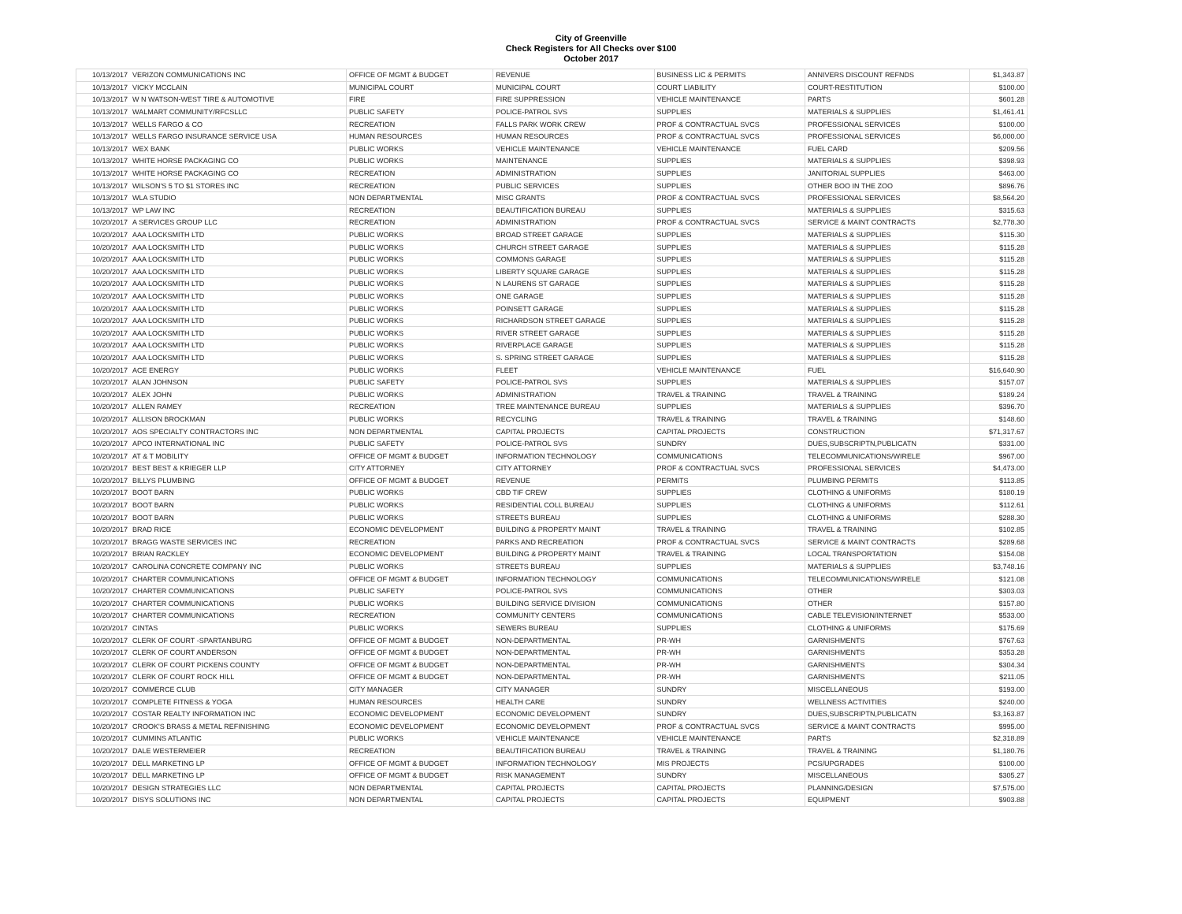City of Greenville
Check Registers for All Checks over $100
October 2017
| 10/13/2017 | VERIZON COMMUNICATIONS INC | OFFICE OF MGMT & BUDGET | REVENUE | BUSINESS LIC & PERMITS | ANNIVERS DISCOUNT REFNDS | $1,343.87 |
| 10/13/2017 | VICKY MCCLAIN | MUNICIPAL COURT | MUNICIPAL COURT | COURT LIABILITY | COURT-RESTITUTION | $100.00 |
| 10/13/2017 | W N WATSON-WEST TIRE & AUTOMOTIVE | FIRE | FIRE SUPPRESSION | VEHICLE MAINTENANCE | PARTS | $601.28 |
| 10/13/2017 | WALMART COMMUNITY/RFCSLLC | PUBLIC SAFETY | POLICE-PATROL SVS | SUPPLIES | MATERIALS & SUPPLIES | $1,461.41 |
| 10/13/2017 | WELLS FARGO & CO | RECREATION | FALLS PARK WORK CREW | PROF & CONTRACTUAL SVCS | PROFESSIONAL SERVICES | $100.00 |
| 10/13/2017 | WELLS FARGO INSURANCE SERVICE USA | HUMAN RESOURCES | HUMAN RESOURCES | PROF & CONTRACTUAL SVCS | PROFESSIONAL SERVICES | $6,000.00 |
| 10/13/2017 | WEX BANK | PUBLIC WORKS | VEHICLE MAINTENANCE | VEHICLE MAINTENANCE | FUEL CARD | $209.56 |
| 10/13/2017 | WHITE HORSE PACKAGING CO | PUBLIC WORKS | MAINTENANCE | SUPPLIES | MATERIALS & SUPPLIES | $398.93 |
| 10/13/2017 | WHITE HORSE PACKAGING CO | RECREATION | ADMINISTRATION | SUPPLIES | JANITORIAL SUPPLIES | $463.00 |
| 10/13/2017 | WILSON'S 5 TO $1 STORES INC | RECREATION | PUBLIC SERVICES | SUPPLIES | OTHER BOO IN THE ZOO | $896.76 |
| 10/13/2017 | WLA STUDIO | NON DEPARTMENTAL | MISC GRANTS | PROF & CONTRACTUAL SVCS | PROFESSIONAL SERVICES | $8,564.20 |
| 10/13/2017 | WP LAW INC | RECREATION | BEAUTIFICATION BUREAU | SUPPLIES | MATERIALS & SUPPLIES | $315.63 |
| 10/20/2017 | A SERVICES GROUP LLC | RECREATION | ADMINISTRATION | PROF & CONTRACTUAL SVCS | SERVICE & MAINT CONTRACTS | $2,778.30 |
| 10/20/2017 | AAA LOCKSMITH LTD | PUBLIC WORKS | BROAD STREET GARAGE | SUPPLIES | MATERIALS & SUPPLIES | $115.30 |
| 10/20/2017 | AAA LOCKSMITH LTD | PUBLIC WORKS | CHURCH STREET GARAGE | SUPPLIES | MATERIALS & SUPPLIES | $115.28 |
| 10/20/2017 | AAA LOCKSMITH LTD | PUBLIC WORKS | COMMONS GARAGE | SUPPLIES | MATERIALS & SUPPLIES | $115.28 |
| 10/20/2017 | AAA LOCKSMITH LTD | PUBLIC WORKS | LIBERTY SQUARE GARAGE | SUPPLIES | MATERIALS & SUPPLIES | $115.28 |
| 10/20/2017 | AAA LOCKSMITH LTD | PUBLIC WORKS | N LAURENS ST GARAGE | SUPPLIES | MATERIALS & SUPPLIES | $115.28 |
| 10/20/2017 | AAA LOCKSMITH LTD | PUBLIC WORKS | ONE GARAGE | SUPPLIES | MATERIALS & SUPPLIES | $115.28 |
| 10/20/2017 | AAA LOCKSMITH LTD | PUBLIC WORKS | POINSETT GARAGE | SUPPLIES | MATERIALS & SUPPLIES | $115.28 |
| 10/20/2017 | AAA LOCKSMITH LTD | PUBLIC WORKS | RICHARDSON STREET GARAGE | SUPPLIES | MATERIALS & SUPPLIES | $115.28 |
| 10/20/2017 | AAA LOCKSMITH LTD | PUBLIC WORKS | RIVER STREET GARAGE | SUPPLIES | MATERIALS & SUPPLIES | $115.28 |
| 10/20/2017 | AAA LOCKSMITH LTD | PUBLIC WORKS | RIVERPLACE GARAGE | SUPPLIES | MATERIALS & SUPPLIES | $115.28 |
| 10/20/2017 | AAA LOCKSMITH LTD | PUBLIC WORKS | S. SPRING STREET GARAGE | SUPPLIES | MATERIALS & SUPPLIES | $115.28 |
| 10/20/2017 | ACE ENERGY | PUBLIC WORKS | FLEET | VEHICLE MAINTENANCE | FUEL | $16,640.90 |
| 10/20/2017 | ALAN JOHNSON | PUBLIC SAFETY | POLICE-PATROL SVS | SUPPLIES | MATERIALS & SUPPLIES | $157.07 |
| 10/20/2017 | ALEX JOHN | PUBLIC WORKS | ADMINISTRATION | TRAVEL & TRAINING | TRAVEL & TRAINING | $189.24 |
| 10/20/2017 | ALLEN RAMEY | RECREATION | TREE MAINTENANCE BUREAU | SUPPLIES | MATERIALS & SUPPLIES | $396.70 |
| 10/20/2017 | ALLISON BROCKMAN | PUBLIC WORKS | RECYCLING | TRAVEL & TRAINING | TRAVEL & TRAINING | $148.60 |
| 10/20/2017 | AOS SPECIALTY CONTRACTORS INC | NON DEPARTMENTAL | CAPITAL PROJECTS | CAPITAL PROJECTS | CONSTRUCTION | $71,317.67 |
| 10/20/2017 | APCO INTERNATIONAL INC | PUBLIC SAFETY | POLICE-PATROL SVS | SUNDRY | DUES,SUBSCRIPTN,PUBLICATN | $331.00 |
| 10/20/2017 | AT & T MOBILITY | OFFICE OF MGMT & BUDGET | INFORMATION TECHNOLOGY | COMMUNICATIONS | TELECOMMUNICATIONS/WIRELE | $967.00 |
| 10/20/2017 | BEST BEST & KRIEGER LLP | CITY ATTORNEY | CITY ATTORNEY | PROF & CONTRACTUAL SVCS | PROFESSIONAL SERVICES | $4,473.00 |
| 10/20/2017 | BILLYS PLUMBING | OFFICE OF MGMT & BUDGET | REVENUE | PERMITS | PLUMBING PERMITS | $113.85 |
| 10/20/2017 | BOOT BARN | PUBLIC WORKS | CBD TIF CREW | SUPPLIES | CLOTHING & UNIFORMS | $180.19 |
| 10/20/2017 | BOOT BARN | PUBLIC WORKS | RESIDENTIAL COLL BUREAU | SUPPLIES | CLOTHING & UNIFORMS | $112.61 |
| 10/20/2017 | BOOT BARN | PUBLIC WORKS | STREETS BUREAU | SUPPLIES | CLOTHING & UNIFORMS | $288.30 |
| 10/20/2017 | BRAD RICE | ECONOMIC DEVELOPMENT | BUILDING & PROPERTY MAINT | TRAVEL & TRAINING | TRAVEL & TRAINING | $102.85 |
| 10/20/2017 | BRAGG WASTE SERVICES INC | RECREATION | PARKS AND RECREATION | PROF & CONTRACTUAL SVCS | SERVICE & MAINT CONTRACTS | $289.68 |
| 10/20/2017 | BRIAN RACKLEY | ECONOMIC DEVELOPMENT | BUILDING & PROPERTY MAINT | TRAVEL & TRAINING | LOCAL TRANSPORTATION | $154.08 |
| 10/20/2017 | CAROLINA CONCRETE COMPANY INC | PUBLIC WORKS | STREETS BUREAU | SUPPLIES | MATERIALS & SUPPLIES | $3,748.16 |
| 10/20/2017 | CHARTER COMMUNICATIONS | OFFICE OF MGMT & BUDGET | INFORMATION TECHNOLOGY | COMMUNICATIONS | TELECOMMUNICATIONS/WIRELE | $121.08 |
| 10/20/2017 | CHARTER COMMUNICATIONS | PUBLIC SAFETY | POLICE-PATROL SVS | COMMUNICATIONS | OTHER | $303.03 |
| 10/20/2017 | CHARTER COMMUNICATIONS | PUBLIC WORKS | BUILDING SERVICE DIVISION | COMMUNICATIONS | OTHER | $157.80 |
| 10/20/2017 | CHARTER COMMUNICATIONS | RECREATION | COMMUNITY CENTERS | COMMUNICATIONS | CABLE TELEVISION/INTERNET | $533.00 |
| 10/20/2017 | CINTAS | PUBLIC WORKS | SEWERS BUREAU | SUPPLIES | CLOTHING & UNIFORMS | $175.69 |
| 10/20/2017 | CLERK OF COURT -SPARTANBURG | OFFICE OF MGMT & BUDGET | NON-DEPARTMENTAL | PR-WH | GARNISHMENTS | $767.63 |
| 10/20/2017 | CLERK OF COURT ANDERSON | OFFICE OF MGMT & BUDGET | NON-DEPARTMENTAL | PR-WH | GARNISHMENTS | $353.28 |
| 10/20/2017 | CLERK OF COURT PICKENS COUNTY | OFFICE OF MGMT & BUDGET | NON-DEPARTMENTAL | PR-WH | GARNISHMENTS | $304.34 |
| 10/20/2017 | CLERK OF COURT ROCK HILL | OFFICE OF MGMT & BUDGET | NON-DEPARTMENTAL | PR-WH | GARNISHMENTS | $211.05 |
| 10/20/2017 | COMMERCE CLUB | CITY MANAGER | CITY MANAGER | SUNDRY | MISCELLANEOUS | $193.00 |
| 10/20/2017 | COMPLETE FITNESS & YOGA | HUMAN RESOURCES | HEALTH CARE | SUNDRY | WELLNESS ACTIVITIES | $240.00 |
| 10/20/2017 | COSTAR REALTY INFORMATION INC | ECONOMIC DEVELOPMENT | ECONOMIC DEVELOPMENT | SUNDRY | DUES,SUBSCRIPTN,PUBLICATN | $3,163.87 |
| 10/20/2017 | CROOK'S BRASS & METAL REFINISHING | ECONOMIC DEVELOPMENT | ECONOMIC DEVELOPMENT | PROF & CONTRACTUAL SVCS | SERVICE & MAINT CONTRACTS | $995.00 |
| 10/20/2017 | CUMMINS ATLANTIC | PUBLIC WORKS | VEHICLE MAINTENANCE | VEHICLE MAINTENANCE | PARTS | $2,318.89 |
| 10/20/2017 | DALE WESTERMEIER | RECREATION | BEAUTIFICATION BUREAU | TRAVEL & TRAINING | TRAVEL & TRAINING | $1,180.76 |
| 10/20/2017 | DELL MARKETING LP | OFFICE OF MGMT & BUDGET | INFORMATION TECHNOLOGY | MIS PROJECTS | PCS/UPGRADES | $100.00 |
| 10/20/2017 | DELL MARKETING LP | OFFICE OF MGMT & BUDGET | RISK MANAGEMENT | SUNDRY | MISCELLANEOUS | $305.27 |
| 10/20/2017 | DESIGN STRATEGIES LLC | NON DEPARTMENTAL | CAPITAL PROJECTS | CAPITAL PROJECTS | PLANNING/DESIGN | $7,575.00 |
| 10/20/2017 | DISYS SOLUTIONS INC | NON DEPARTMENTAL | CAPITAL PROJECTS | CAPITAL PROJECTS | EQUIPMENT | $903.88 |